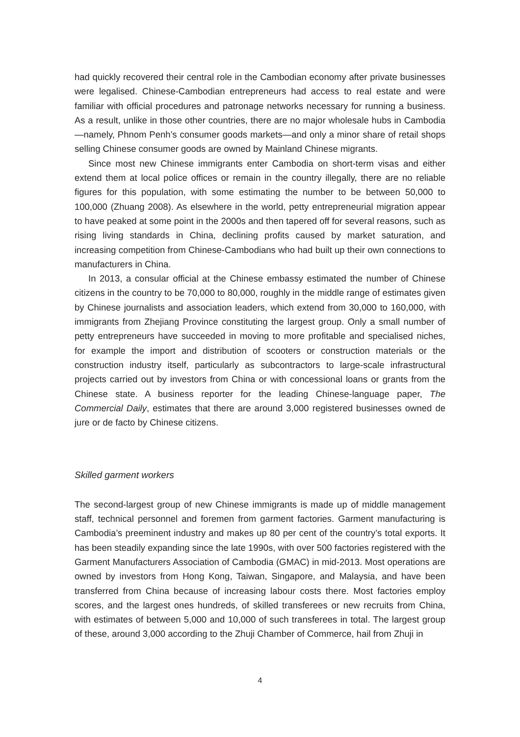had quickly recovered their central role in the Cambodian economy after private businesses were legalised. Chinese-Cambodian entrepreneurs had access to real estate and were familiar with official procedures and patronage networks necessary for running a business. As a result, unlike in those other countries, there are no major wholesale hubs in Cambodia—namely, Phnom Penh’s consumer goods markets—and only a minor share of retail shops selling Chinese consumer goods are owned by Mainland Chinese migrants.
Since most new Chinese immigrants enter Cambodia on short-term visas and either extend them at local police offices or remain in the country illegally, there are no reliable figures for this population, with some estimating the number to be between 50,000 to 100,000 (Zhuang 2008). As elsewhere in the world, petty entrepreneurial migration appear to have peaked at some point in the 2000s and then tapered off for several reasons, such as rising living standards in China, declining profits caused by market saturation, and increasing competition from Chinese-Cambodians who had built up their own connections to manufacturers in China.
In 2013, a consular official at the Chinese embassy estimated the number of Chinese citizens in the country to be 70,000 to 80,000, roughly in the middle range of estimates given by Chinese journalists and association leaders, which extend from 30,000 to 160,000, with immigrants from Zhejiang Province constituting the largest group. Only a small number of petty entrepreneurs have succeeded in moving to more profitable and specialised niches, for example the import and distribution of scooters or construction materials or the construction industry itself, particularly as subcontractors to large-scale infrastructural projects carried out by investors from China or with concessional loans or grants from the Chinese state. A business reporter for the leading Chinese-language paper, The Commercial Daily, estimates that there are around 3,000 registered businesses owned de jure or de facto by Chinese citizens.
Skilled garment workers
The second-largest group of new Chinese immigrants is made up of middle management staff, technical personnel and foremen from garment factories. Garment manufacturing is Cambodia’s preeminent industry and makes up 80 per cent of the country’s total exports. It has been steadily expanding since the late 1990s, with over 500 factories registered with the Garment Manufacturers Association of Cambodia (GMAC) in mid-2013. Most operations are owned by investors from Hong Kong, Taiwan, Singapore, and Malaysia, and have been transferred from China because of increasing labour costs there. Most factories employ scores, and the largest ones hundreds, of skilled transferees or new recruits from China, with estimates of between 5,000 and 10,000 of such transferees in total. The largest group of these, around 3,000 according to the Zhuji Chamber of Commerce, hail from Zhuji in
4